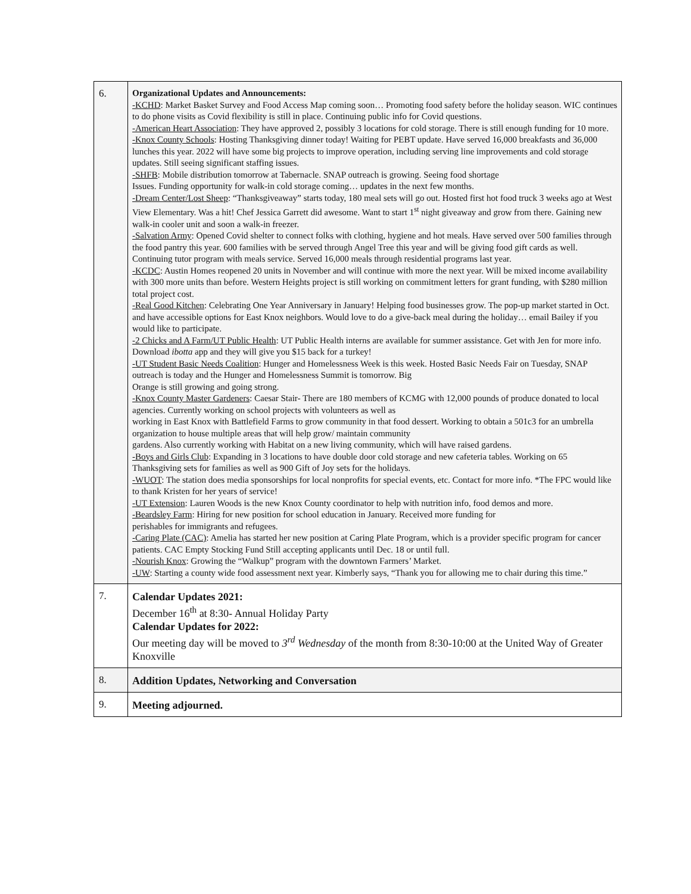| 6. | Organizational Updates and Announcements: -KCHD : Market Basket Survey and Food Access Map coming soon… Promoting food safety before the holiday season. WIC continues to do phone visits as Covid flexibility is still in place. Continuing public info for Covid questions. -American Heart Association : They have approved 2, possibly 3 locations for cold storage. There is still enough funding for 10 more. -Knox County Schools : Hosting Thanksgiving dinner today! Waiting for PEBT update. Have served 16,000 breakfasts and 36,000 lunches this year. 2022 will have some big projects to improve operation, including serving line improvements and cold storage updates. Still seeing significant staffing issues. -SHFB : Mobile distribution tomorrow at Tabernacle. SNAP outreach is growing. Seeing food shortage Issues. Funding opportunity for walk-in cold storage coming… updates in the next few months. -Dream Center/Lost Sheep : “Thanksgiveaway” starts today, 180 meal sets will go out. Hosted first hot food truck 3 weeks ago at West View Elementary. Was a hit! Chef Jessica Garrett did awesome. Want to start 1<sup>st</sup> night giveaway and grow from there. Gaining new walk-in cooler unit and soon a walk-in freezer. -Salvation Army : Opened Covid shelter to connect folks with clothing, hygiene and hot meals. Have served over 500 families through the food pantry this year. 600 families with be served through Angel Tree this year and will be giving food gift cards as well. Continuing tutor program with meals service. Served 16,000 meals through residential programs last year. -KCDC : Austin Homes reopened 20 units in November and will continue with more the next year. Will be mixed income availability with 300 more units than before. Western Heights project is still working on commitment letters for grant funding, with $280 million total project cost. -Real Good Kitchen : Celebrating One Year Anniversary in January! Helping food businesses grow. The pop-up market started in Oct. and have accessible options for East Knox neighbors. Would love to do a give-back meal during the holiday… email Bailey if you would like to participate. -2 Chicks and A Farm/UT Public Health : UT Public Health interns are available for summer assistance. Get with Jen for more info. Download ibotta app and they will give you $15 back for a turkey! -UT Student Basic Needs Coalition : Hunger and Homelessness Week is this week. Hosted Basic Needs Fair on Tuesday, SNAP outreach is today and the Hunger and Homelessness Summit is tomorrow. Big Orange is still growing and going strong. -Knox County Master Gardeners : Caesar Stair- There are 180 members of KCMG with 12,000 pounds of produce donated to local agencies. Currently working on school projects with volunteers as well as working in East Knox with Battlefield Farms to grow community in that food dessert. Working to obtain a 501c3 for an umbrella organization to house multiple areas that will help grow/ maintain community gardens. Also currently working with Habitat on a new living community, which will have raised gardens. -Boys and Girls Club : Expanding in 3 locations to have double door cold storage and new cafeteria tables. Working on 65 Thanksgiving sets for families as well as 900 Gift of Joy sets for the holidays. -WUOT : The station does media sponsorships for local nonprofits for special events, etc. Contact for more info. *The FPC would like to thank Kristen for her years of service! -UT Extension : Lauren Woods is the new Knox County coordinator to help with nutrition info, food demos and more. -Beardsley Farm : Hiring for new position for school education in January. Received more funding for perishables for immigrants and refugees. -Caring Plate (CAC) : Amelia has started her new position at Caring Plate Program, which is a provider specific program for cancer patients. CAC Empty Stocking Fund Still accepting applicants until Dec. 18 or until full. -Nourish Knox : Growing the “Walkup” program with the downtown Farmers’ Market. -UW : Starting a county wide food assessment next year. Kimberly says, “Thank you for allowing me to chair during this time.” |
| 7. | Calendar Updates 2021: December 16<sup>th</sup> at 8:30- Annual Holiday Party Calendar Updates for 2022: Our meeting day will be moved to 3<sup>rd</sup> Wednesday of the month from 8:30-10:00 at the United Way of Greater Knoxville |
| 8. | Addition Updates, Networking and Conversation |
| 9. | Meeting adjourned. |